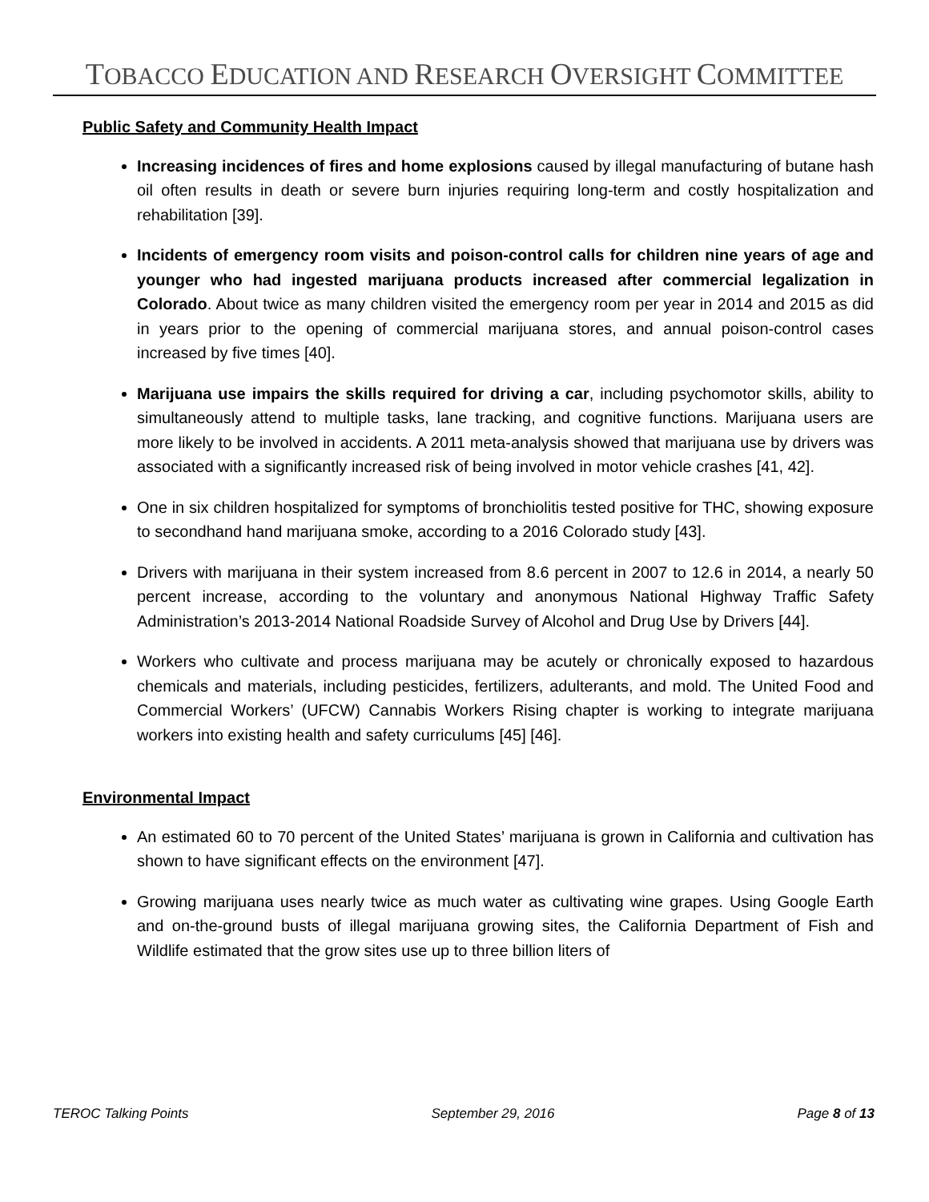TOBACCO EDUCATION AND RESEARCH OVERSIGHT COMMITTEE
Public Safety and Community Health Impact
Increasing incidences of fires and home explosions caused by illegal manufacturing of butane hash oil often results in death or severe burn injuries requiring long-term and costly hospitalization and rehabilitation [39].
Incidents of emergency room visits and poison-control calls for children nine years of age and younger who had ingested marijuana products increased after commercial legalization in Colorado. About twice as many children visited the emergency room per year in 2014 and 2015 as did in years prior to the opening of commercial marijuana stores, and annual poison-control cases increased by five times [40].
Marijuana use impairs the skills required for driving a car, including psychomotor skills, ability to simultaneously attend to multiple tasks, lane tracking, and cognitive functions. Marijuana users are more likely to be involved in accidents. A 2011 meta-analysis showed that marijuana use by drivers was associated with a significantly increased risk of being involved in motor vehicle crashes [41, 42].
One in six children hospitalized for symptoms of bronchiolitis tested positive for THC, showing exposure to secondhand hand marijuana smoke, according to a 2016 Colorado study [43].
Drivers with marijuana in their system increased from 8.6 percent in 2007 to 12.6 in 2014, a nearly 50 percent increase, according to the voluntary and anonymous National Highway Traffic Safety Administration’s 2013-2014 National Roadside Survey of Alcohol and Drug Use by Drivers [44].
Workers who cultivate and process marijuana may be acutely or chronically exposed to hazardous chemicals and materials, including pesticides, fertilizers, adulterants, and mold. The United Food and Commercial Workers’ (UFCW) Cannabis Workers Rising chapter is working to integrate marijuana workers into existing health and safety curriculums [45] [46].
Environmental Impact
An estimated 60 to 70 percent of the United States’ marijuana is grown in California and cultivation has shown to have significant effects on the environment [47].
Growing marijuana uses nearly twice as much water as cultivating wine grapes. Using Google Earth and on-the-ground busts of illegal marijuana growing sites, the California Department of Fish and Wildlife estimated that the grow sites use up to three billion liters of
TEROC Talking Points September 29, 2016 Page 8 of 13